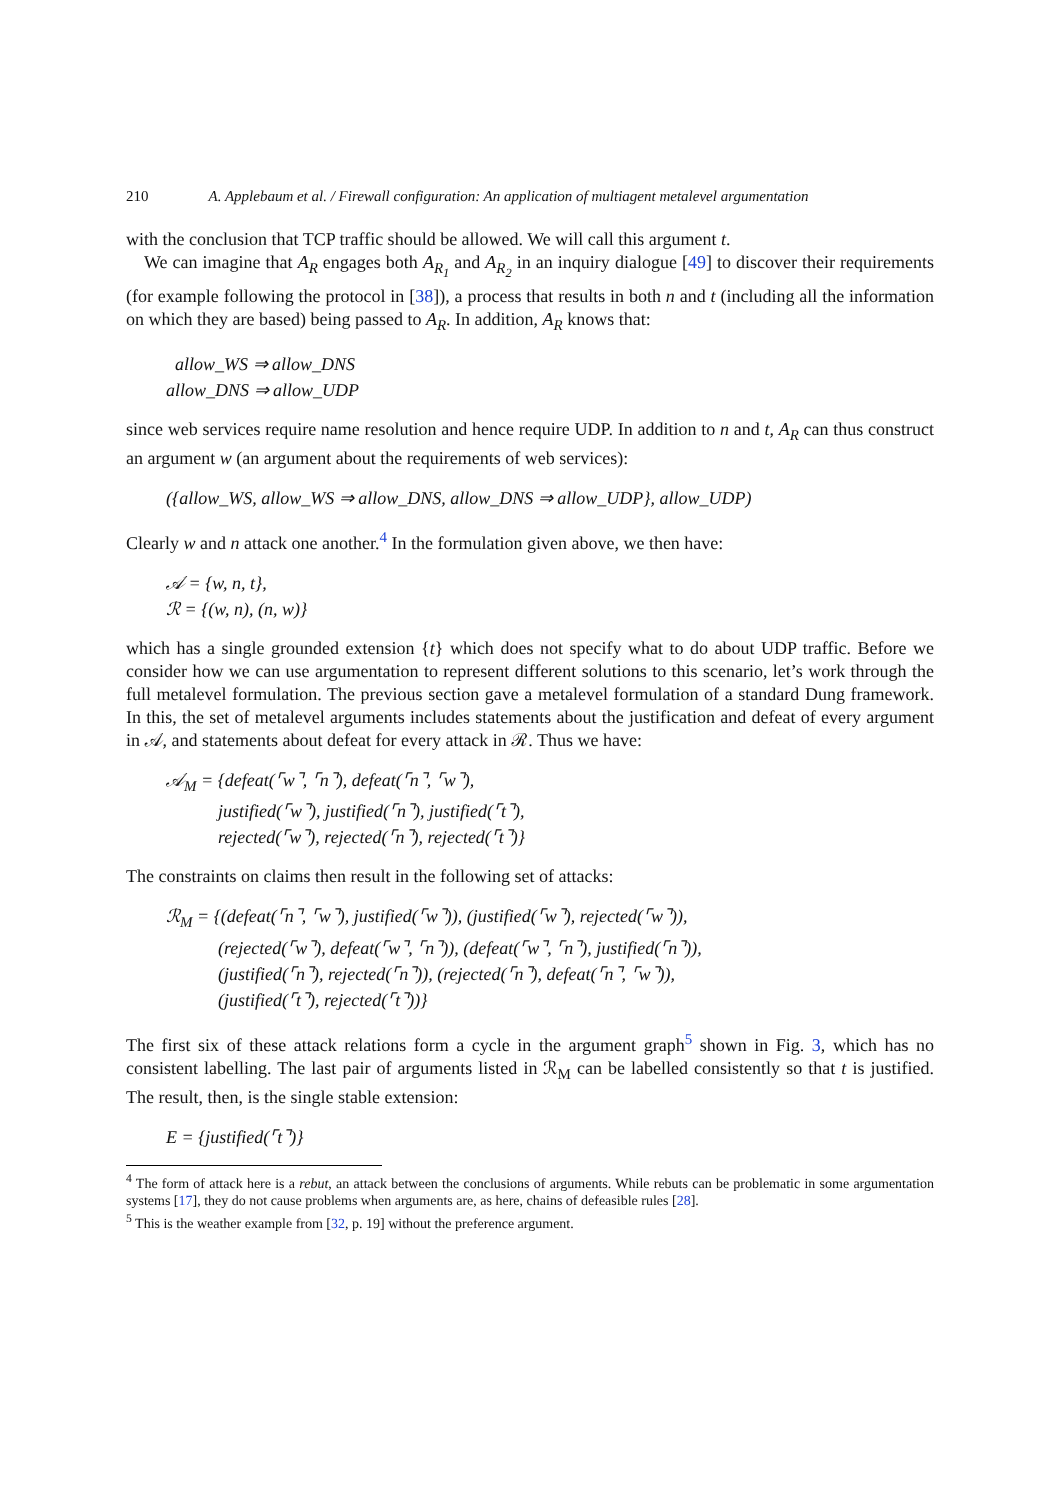210 A. Applebaum et al. / Firewall configuration: An application of multiagent metalevel argumentation
with the conclusion that TCP traffic should be allowed. We will call this argument t.
We can imagine that A<sub>R</sub> engages both A<sub>R<sub>1</sub></sub> and A<sub>R<sub>2</sub></sub> in an inquiry dialogue [49] to discover their requirements (for example following the protocol in [38]), a process that results in both n and t (including all the information on which they are based) being passed to A<sub>R</sub>. In addition, A<sub>R</sub> knows that:
allow_WS ⇒ allow_DNS
allow_DNS ⇒ allow_UDP
since web services require name resolution and hence require UDP. In addition to n and t, A<sub>R</sub> can thus construct an argument w (an argument about the requirements of web services):
({allow_WS, allow_WS ⇒ allow_DNS, allow_DNS ⇒ allow_UDP}, allow_UDP)
Clearly w and n attack one another.<sup>4</sup> In the formulation given above, we then have:
𝒜 = {w, n, t},
ℛ = {(w, n), (n, w)}
which has a single grounded extension {t} which does not specify what to do about UDP traffic. Before we consider how we can use argumentation to represent different solutions to this scenario, let’s work through the full metalevel formulation. The previous section gave a metalevel formulation of a standard Dung framework. In this, the set of metalevel arguments includes statements about the justification and defeat of every argument in 𝒜, and statements about defeat for every attack in ℛ. Thus we have:
𝒜<sub>M</sub> = {defeat(⌜w⌝, ⌜n⌝), defeat(⌜n⌝, ⌜w⌝),
justified(⌜w⌝), justified(⌜n⌝), justified(⌜t⌝),
rejected(⌜w⌝), rejected(⌜n⌝), rejected(⌜t⌝)}
The constraints on claims then result in the following set of attacks:
ℛ<sub>M</sub> = {(defeat(⌜n⌝, ⌜w⌝), justified(⌜w⌝)), (justified(⌜w⌝), rejected(⌜w⌝)),
(rejected(⌜w⌝), defeat(⌜w⌝, ⌜n⌝)), (defeat(⌜w⌝, ⌜n⌝), justified(⌜n⌝)),
(justified(⌜n⌝), rejected(⌜n⌝)), (rejected(⌜n⌝), defeat(⌜n⌝, ⌜w⌝)),
(justified(⌜t⌝), rejected(⌜t⌝))}
The first six of these attack relations form a cycle in the argument graph<sup>5</sup> shown in Fig. 3, which has no consistent labelling. The last pair of arguments listed in ℛ<sub>M</sub> can be labelled consistently so that t is justified. The result, then, is the single stable extension:
E = {justified(⌜t⌝)}
<sup>4</sup> The form of attack here is a rebut, an attack between the conclusions of arguments. While rebuts can be problematic in some argumentation systems [17], they do not cause problems when arguments are, as here, chains of defeasible rules [28].
<sup>5</sup> This is the weather example from [32, p. 19] without the preference argument.